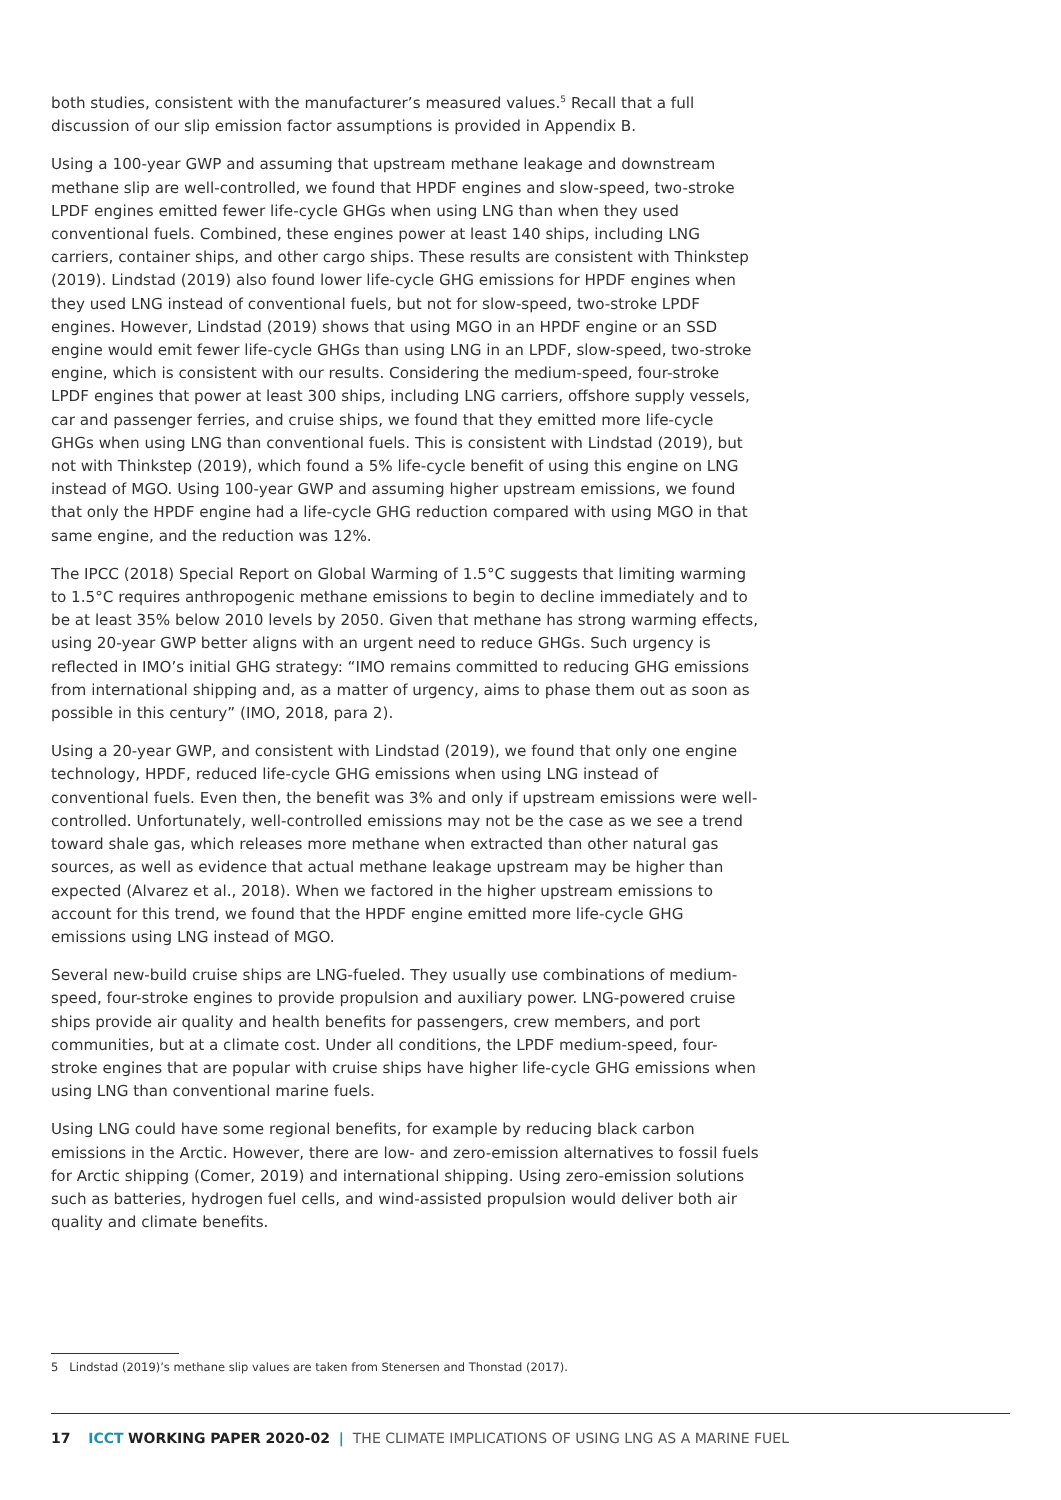both studies, consistent with the manufacturer’s measured values.<sup>5</sup> Recall that a full discussion of our slip emission factor assumptions is provided in Appendix B.
Using a 100-year GWP and assuming that upstream methane leakage and downstream methane slip are well-controlled, we found that HPDF engines and slow-speed, two-stroke LPDF engines emitted fewer life-cycle GHGs when using LNG than when they used conventional fuels. Combined, these engines power at least 140 ships, including LNG carriers, container ships, and other cargo ships. These results are consistent with Thinkstep (2019). Lindstad (2019) also found lower life-cycle GHG emissions for HPDF engines when they used LNG instead of conventional fuels, but not for slow-speed, two-stroke LPDF engines. However, Lindstad (2019) shows that using MGO in an HPDF engine or an SSD engine would emit fewer life-cycle GHGs than using LNG in an LPDF, slow-speed, two-stroke engine, which is consistent with our results. Considering the medium-speed, four-stroke LPDF engines that power at least 300 ships, including LNG carriers, offshore supply vessels, car and passenger ferries, and cruise ships, we found that they emitted more life-cycle GHGs when using LNG than conventional fuels. This is consistent with Lindstad (2019), but not with Thinkstep (2019), which found a 5% life-cycle benefit of using this engine on LNG instead of MGO. Using 100-year GWP and assuming higher upstream emissions, we found that only the HPDF engine had a life-cycle GHG reduction compared with using MGO in that same engine, and the reduction was 12%.
The IPCC (2018) Special Report on Global Warming of 1.5°C suggests that limiting warming to 1.5°C requires anthropogenic methane emissions to begin to decline immediately and to be at least 35% below 2010 levels by 2050. Given that methane has strong warming effects, using 20-year GWP better aligns with an urgent need to reduce GHGs. Such urgency is reflected in IMO’s initial GHG strategy: “IMO remains committed to reducing GHG emissions from international shipping and, as a matter of urgency, aims to phase them out as soon as possible in this century” (IMO, 2018, para 2).
Using a 20-year GWP, and consistent with Lindstad (2019), we found that only one engine technology, HPDF, reduced life-cycle GHG emissions when using LNG instead of conventional fuels. Even then, the benefit was 3% and only if upstream emissions were well-controlled. Unfortunately, well-controlled emissions may not be the case as we see a trend toward shale gas, which releases more methane when extracted than other natural gas sources, as well as evidence that actual methane leakage upstream may be higher than expected (Alvarez et al., 2018). When we factored in the higher upstream emissions to account for this trend, we found that the HPDF engine emitted more life-cycle GHG emissions using LNG instead of MGO.
Several new-build cruise ships are LNG-fueled. They usually use combinations of medium-speed, four-stroke engines to provide propulsion and auxiliary power. LNG-powered cruise ships provide air quality and health benefits for passengers, crew members, and port communities, but at a climate cost. Under all conditions, the LPDF medium-speed, four-stroke engines that are popular with cruise ships have higher life-cycle GHG emissions when using LNG than conventional marine fuels.
Using LNG could have some regional benefits, for example by reducing black carbon emissions in the Arctic. However, there are low- and zero-emission alternatives to fossil fuels for Arctic shipping (Comer, 2019) and international shipping. Using zero-emission solutions such as batteries, hydrogen fuel cells, and wind-assisted propulsion would deliver both air quality and climate benefits.
5 Lindstad (2019)’s methane slip values are taken from Stenersen and Thonstad (2017).
17 ICCT WORKING PAPER 2020-02 | THE CLIMATE IMPLICATIONS OF USING LNG AS A MARINE FUEL